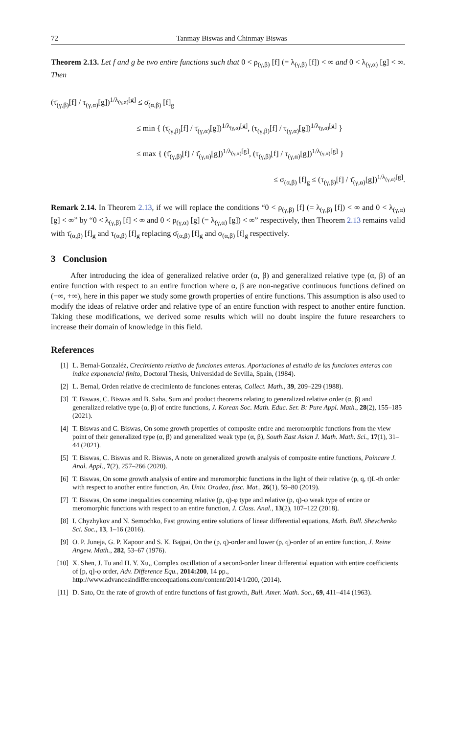72 Tanmay Biswas and Chinmay Biswas
Theorem 2.13. Let f and g be two entire functions such that 0 < ρ<sub>(γ,β)</sub> [f] (= λ<sub>(γ,β)</sub> [f]) < ∞ and 0 < λ<sub>(γ,α)</sub> [g] < ∞. Then
(τ̄<sub>(γ,β)</sub>[f] / τ<sub>(γ,α)</sub>[g])<sup>1/λ<sub>(γ,α)</sub>[g]</sup> ≤ σ̄<sub>(α,β)</sub> [f]<sub>g</sub>
≤ min { (τ̄<sub>(γ,β)</sub>[f] / τ̄<sub>(γ,α)</sub>[g])<sup>1/λ<sub>(γ,α)</sub>[g]</sup>, (τ<sub>(γ,β)</sub>[f] / τ<sub>(γ,α)</sub>[g])<sup>1/λ<sub>(γ,α)</sub>[g]</sup> }
≤ max { (τ̄<sub>(γ,β)</sub>[f] / τ̄<sub>(γ,α)</sub>[g])<sup>1/λ<sub>(γ,α)</sub>[g]</sup>, (τ<sub>(γ,β)</sub>[f] / τ<sub>(γ,α)</sub>[g])<sup>1/λ<sub>(γ,α)</sub>[g]</sup> }
≤ σ<sub>(α,β)</sub> [f]<sub>g</sub> ≤ (τ<sub>(γ,β)</sub>[f] / τ̄<sub>(γ,α)</sub>[g])<sup>1/λ<sub>(γ,α)</sub>[g]</sup>.
Remark 2.14. In Theorem 2.13, if we will replace the conditions “0 < ρ<sub>(γ,β)</sub> [f] (= λ<sub>(γ,β)</sub> [f]) < ∞ and 0 < λ<sub>(γ,α)</sub> [g] < ∞” by “0 < λ<sub>(γ,β)</sub> [f] < ∞ and 0 < ρ<sub>(γ,α)</sub> [g] (= λ<sub>(γ,α)</sub> [g]) < ∞” respectively, then Theorem 2.13 remains valid with τ̄<sub>(α,β)</sub> [f]<sub>g</sub> and τ<sub>(α,β)</sub> [f]<sub>g</sub> replacing σ̄<sub>(α,β)</sub> [f]<sub>g</sub> and σ<sub>(α,β)</sub> [f]<sub>g</sub> respectively.
3 Conclusion
After introducing the idea of generalized relative order (α, β) and generalized relative type (α, β) of an entire function with respect to an entire function where α, β are non-negative continuous functions defined on (−∞, +∞), here in this paper we study some growth properties of entire functions. This assumption is also used to modify the ideas of relative order and relative type of an entire function with respect to another entire function. Taking these modifications, we derived some results which will no doubt inspire the future researchers to increase their domain of knowledge in this field.
References
[1] L. Bernal-Gonzaléz, Crecimiento relativo de funciones enteras. Aportaciones al estudio de las funciones enteras con índice exponencial finito, Doctoral Thesis, Universidad de Sevilla, Spain, (1984).
[2] L. Bernal, Orden relative de crecimiento de funciones enteras, Collect. Math., 39, 209–229 (1988).
[3] T. Biswas, C. Biswas and B. Saha, Sum and product theorems relating to generalized relative order (α, β) and generalized relative type (α, β) of entire functions, J. Korean Soc. Math. Educ. Ser. B: Pure Appl. Math., 28(2), 155–185 (2021).
[4] T. Biswas and C. Biswas, On some growth properties of composite entire and meromorphic functions from the view point of their generalized type (α, β) and generalized weak type (α, β), South East Asian J. Math. Math. Sci., 17(1), 31–44 (2021).
[5] T. Biswas, C. Biswas and R. Biswas, A note on generalized growth analysis of composite entire functions, Poincare J. Anal. Appl., 7(2), 257–266 (2020).
[6] T. Biswas, On some growth analysis of entire and meromorphic functions in the light of their relative (p, q, t)L-th order with respect to another entire function, An. Univ. Oradea, fasc. Mat., 26(1), 59–80 (2019).
[7] T. Biswas, On some inequalities concerning relative (p, q)-φ type and relative (p, q)-φ weak type of entire or meromorphic functions with respect to an entire function, J. Class. Anal., 13(2), 107–122 (2018).
[8] I. Chyzhykov and N. Semochko, Fast growing entire solutions of linear differential equations, Math. Bull. Shevchenko Sci. Soc., 13, 1–16 (2016).
[9] O. P. Juneja, G. P. Kapoor and S. K. Bajpai, On the (p, q)-order and lower (p, q)-order of an entire function, J. Reine Angew. Math., 282, 53–67 (1976).
[10] X. Shen, J. Tu and H. Y. Xu,, Complex oscillation of a second-order linear differential equation with entire coefficients of [p, q]-φ order, Adv. Difference Equ., 2014:200, 14 pp., http://www.advancesindifferenceequations.com/content/2014/1/200, (2014).
[11] D. Sato, On the rate of growth of entire functions of fast growth, Bull. Amer. Math. Soc., 69, 411–414 (1963).